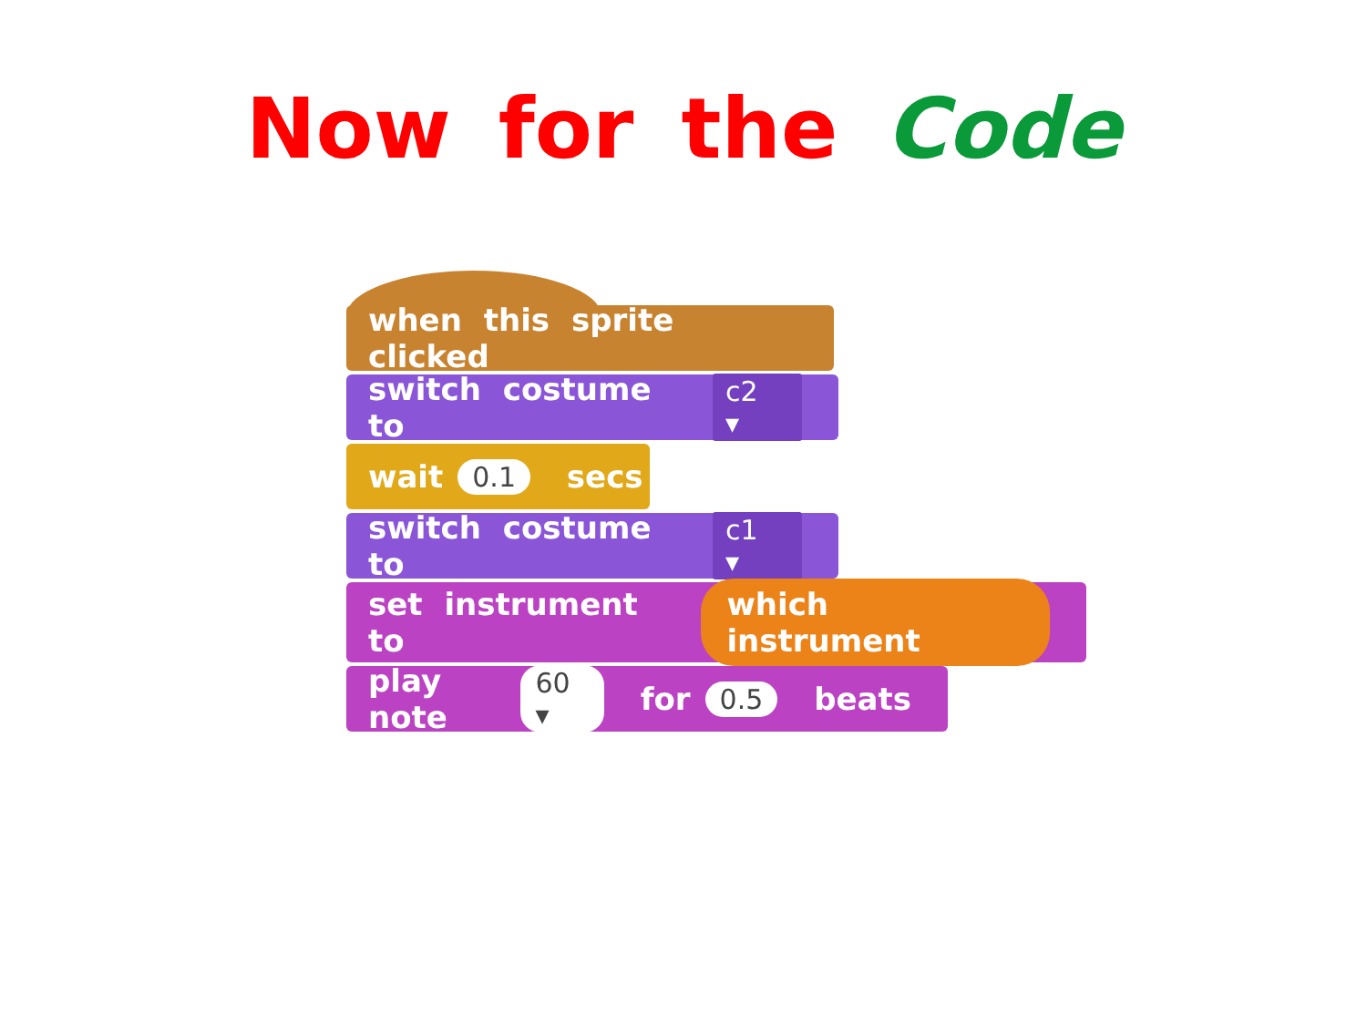Now for the Code
when this sprite clicked
switch costume to c2 ▾
wait 0.1 secs
switch costume to c1 ▾
set instrument to which instrument
play note 60 ▾ for 0.5 beats